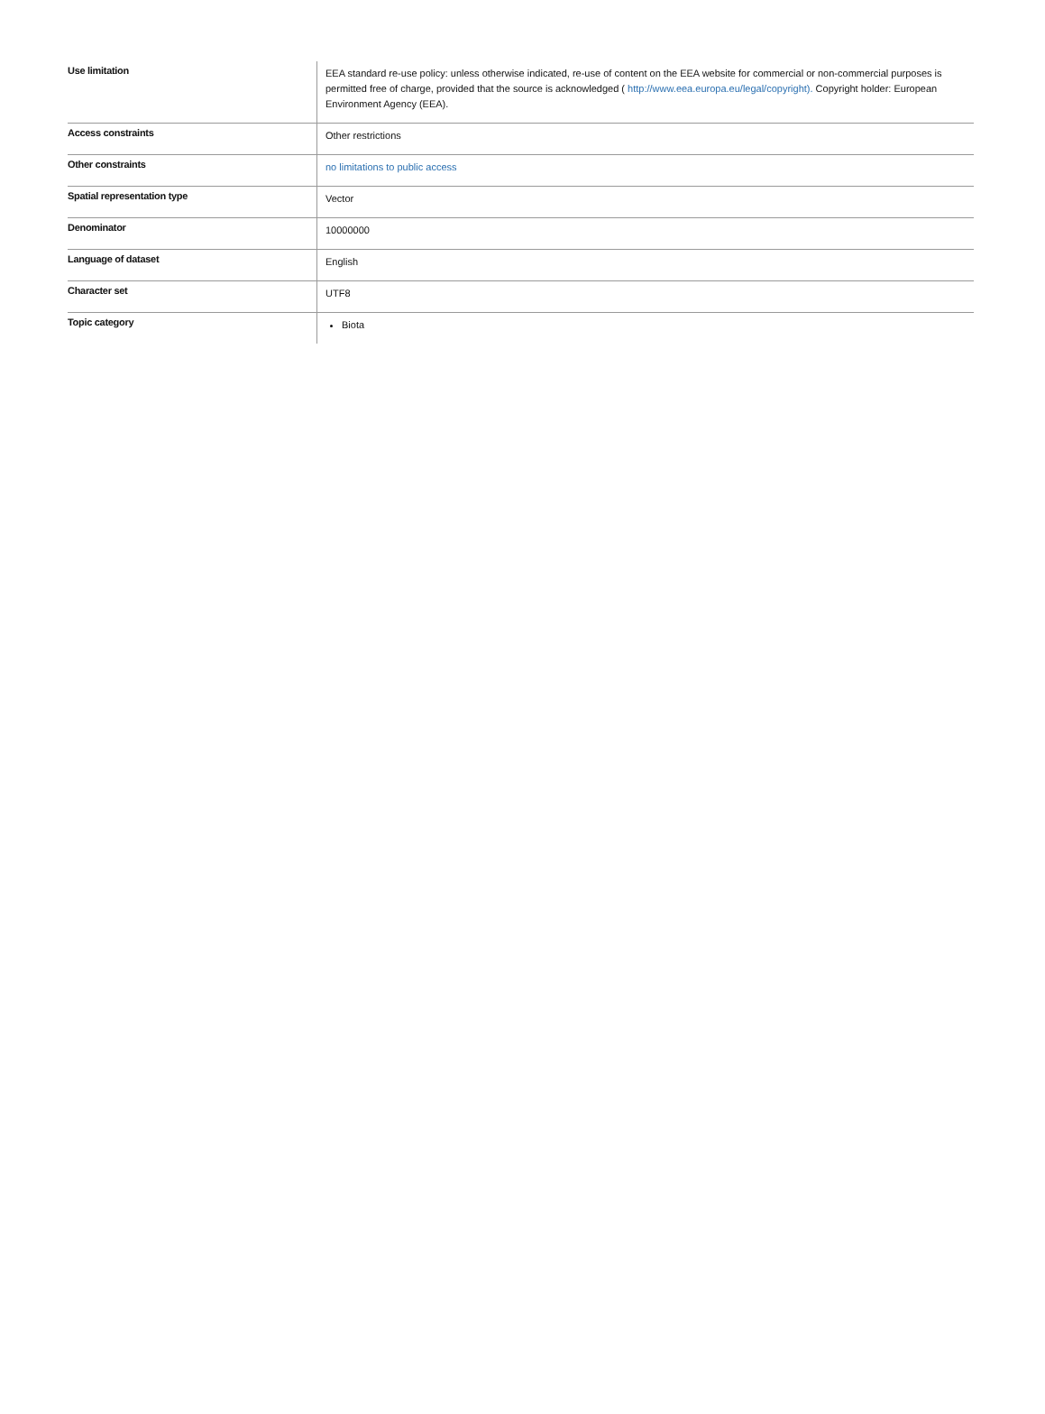| Use limitation | EEA standard re-use policy: unless otherwise indicated, re-use of content on the EEA website for commercial or non-commercial purposes is permitted free of charge, provided that the source is acknowledged ( http://www.eea.europa.eu/legal/copyright). Copyright holder: European Environment Agency (EEA). |
| Access constraints | Other restrictions |
| Other constraints | no limitations to public access |
| Spatial representation type | Vector |
| Denominator | 10000000 |
| Language of dataset | English |
| Character set | UTF8 |
| Topic category | Biota |